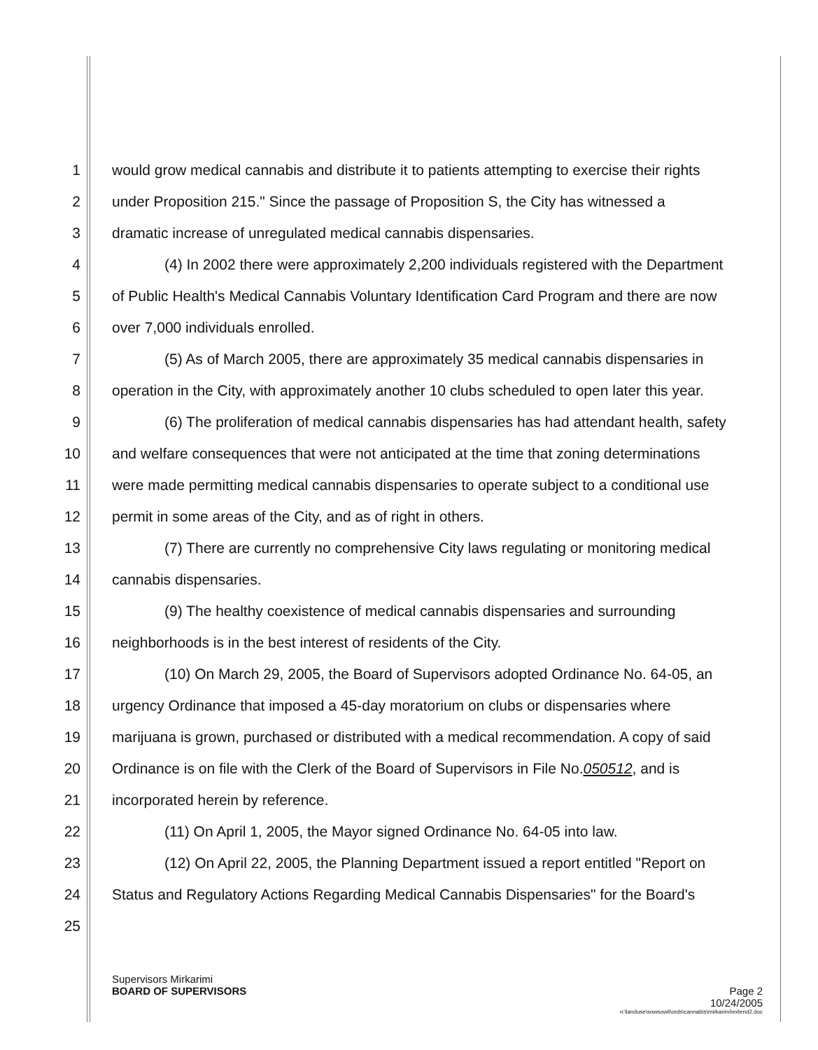1 would grow medical cannabis and distribute it to patients attempting to exercise their rights
2 under Proposition 215." Since the passage of Proposition S, the City has witnessed a
3 dramatic increase of unregulated medical cannabis dispensaries.
4 (4) In 2002 there were approximately 2,200 individuals registered with the Department
5 of Public Health's Medical Cannabis Voluntary Identification Card Program and there are now
6 over 7,000 individuals enrolled.
7 (5) As of March 2005, there are approximately 35 medical cannabis dispensaries in
8 operation in the City, with approximately another 10 clubs scheduled to open later this year.
9 (6) The proliferation of medical cannabis dispensaries has had attendant health, safety
10 and welfare consequences that were not anticipated at the time that zoning determinations
11 were made permitting medical cannabis dispensaries to operate subject to a conditional use
12 permit in some areas of the City, and as of right in others.
13 (7) There are currently no comprehensive City laws regulating or monitoring medical
14 cannabis dispensaries.
15 (9) The healthy coexistence of medical cannabis dispensaries and surrounding
16 neighborhoods is in the best interest of residents of the City.
17 (10) On March 29, 2005, the Board of Supervisors adopted Ordinance No. 64-05, an
18 urgency Ordinance that imposed a 45-day moratorium on clubs or dispensaries where
19 marijuana is grown, purchased or distributed with a medical recommendation. A copy of said
20 Ordinance is on file with the Clerk of the Board of Supervisors in File No.050512, and is
21 incorporated herein by reference.
22 (11) On April 1, 2005, the Mayor signed Ordinance No. 64-05 into law.
23 (12) On April 22, 2005, the Planning Department issued a report entitled "Report on
24 Status and Regulatory Actions Regarding Medical Cannabis Dispensaries" for the Board's
25
Supervisors Mirkarimi
BOARD OF SUPERVISORS Page 2
10/24/2005
n:\landuse\sowsowit\ords\cannabis\mirkarimi\extend2.doc